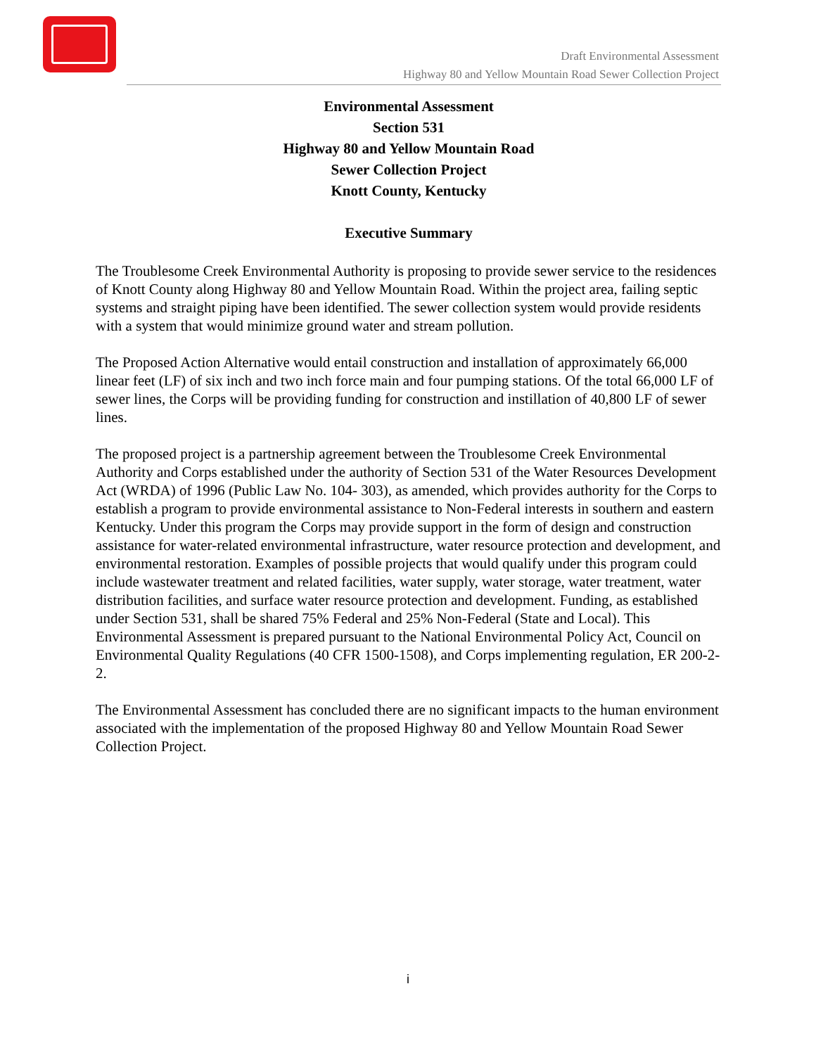Draft Environmental Assessment
Highway 80 and Yellow Mountain Road Sewer Collection Project
Environmental Assessment
Section 531
Highway 80 and Yellow Mountain Road
Sewer Collection Project
Knott County, Kentucky
Executive Summary
The Troublesome Creek Environmental Authority is proposing to provide sewer service to the residences of Knott County along Highway 80 and Yellow Mountain Road. Within the project area, failing septic systems and straight piping have been identified. The sewer collection system would provide residents with a system that would minimize ground water and stream pollution.
The Proposed Action Alternative would entail construction and installation of approximately 66,000 linear feet (LF) of six inch and two inch force main and four pumping stations. Of the total 66,000 LF of sewer lines, the Corps will be providing funding for construction and instillation of 40,800 LF of sewer lines.
The proposed project is a partnership agreement between the Troublesome Creek Environmental Authority and Corps established under the authority of Section 531 of the Water Resources Development Act (WRDA) of 1996 (Public Law No. 104- 303), as amended, which provides authority for the Corps to establish a program to provide environmental assistance to Non-Federal interests in southern and eastern Kentucky. Under this program the Corps may provide support in the form of design and construction assistance for water-related environmental infrastructure, water resource protection and development, and environmental restoration. Examples of possible projects that would qualify under this program could include wastewater treatment and related facilities, water supply, water storage, water treatment, water distribution facilities, and surface water resource protection and development. Funding, as established under Section 531, shall be shared 75% Federal and 25% Non-Federal (State and Local). This Environmental Assessment is prepared pursuant to the National Environmental Policy Act, Council on Environmental Quality Regulations (40 CFR 1500-1508), and Corps implementing regulation, ER 200-2-2.
The Environmental Assessment has concluded there are no significant impacts to the human environment associated with the implementation of the proposed Highway 80 and Yellow Mountain Road Sewer Collection Project.
i